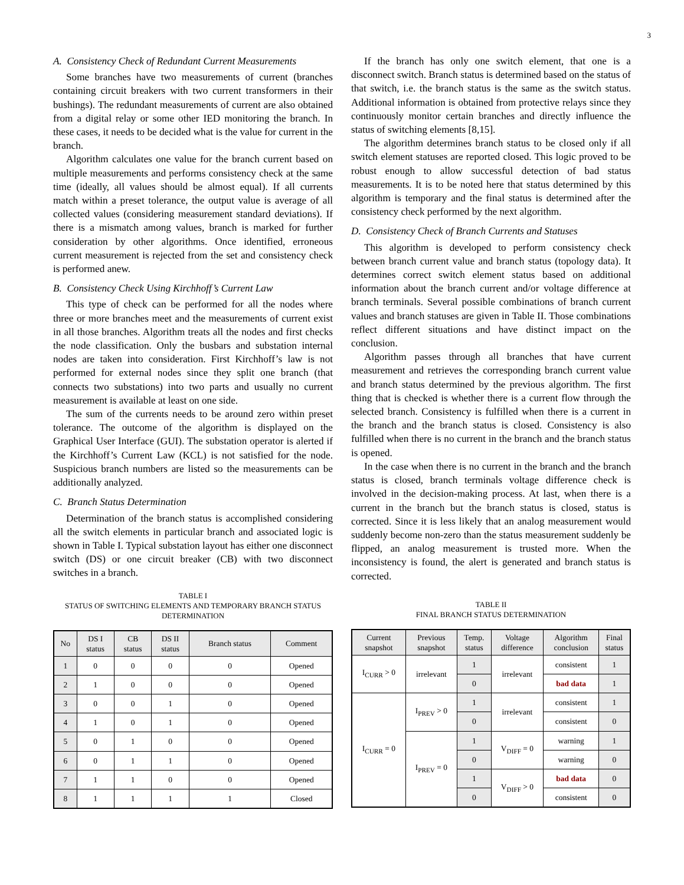3
A. Consistency Check of Redundant Current Measurements
Some branches have two measurements of current (branches containing circuit breakers with two current transformers in their bushings). The redundant measurements of current are also obtained from a digital relay or some other IED monitoring the branch. In these cases, it needs to be decided what is the value for current in the branch.
Algorithm calculates one value for the branch current based on multiple measurements and performs consistency check at the same time (ideally, all values should be almost equal). If all currents match within a preset tolerance, the output value is average of all collected values (considering measurement standard deviations). If there is a mismatch among values, branch is marked for further consideration by other algorithms. Once identified, erroneous current measurement is rejected from the set and consistency check is performed anew.
B. Consistency Check Using Kirchhoff’s Current Law
This type of check can be performed for all the nodes where three or more branches meet and the measurements of current exist in all those branches. Algorithm treats all the nodes and first checks the node classification. Only the busbars and substation internal nodes are taken into consideration. First Kirchhoff’s law is not performed for external nodes since they split one branch (that connects two substations) into two parts and usually no current measurement is available at least on one side.
The sum of the currents needs to be around zero within preset tolerance. The outcome of the algorithm is displayed on the Graphical User Interface (GUI). The substation operator is alerted if the Kirchhoff’s Current Law (KCL) is not satisfied for the node. Suspicious branch numbers are listed so the measurements can be additionally analyzed.
C. Branch Status Determination
Determination of the branch status is accomplished considering all the switch elements in particular branch and associated logic is shown in Table I. Typical substation layout has either one disconnect switch (DS) or one circuit breaker (CB) with two disconnect switches in a branch.
TABLE I
STATUS OF SWITCHING ELEMENTS AND TEMPORARY BRANCH STATUS DETERMINATION
| No | DS I status | CB status | DS II status | Branch status | Comment |
| --- | --- | --- | --- | --- | --- |
| 1 | 0 | 0 | 0 | 0 | Opened |
| 2 | 1 | 0 | 0 | 0 | Opened |
| 3 | 0 | 0 | 1 | 0 | Opened |
| 4 | 1 | 0 | 1 | 0 | Opened |
| 5 | 0 | 1 | 0 | 0 | Opened |
| 6 | 0 | 1 | 1 | 0 | Opened |
| 7 | 1 | 1 | 0 | 0 | Opened |
| 8 | 1 | 1 | 1 | 1 | Closed |
If the branch has only one switch element, that one is a disconnect switch. Branch status is determined based on the status of that switch, i.e. the branch status is the same as the switch status. Additional information is obtained from protective relays since they continuously monitor certain branches and directly influence the status of switching elements [8,15].
The algorithm determines branch status to be closed only if all switch element statuses are reported closed. This logic proved to be robust enough to allow successful detection of bad status measurements. It is to be noted here that status determined by this algorithm is temporary and the final status is determined after the consistency check performed by the next algorithm.
D. Consistency Check of Branch Currents and Statuses
This algorithm is developed to perform consistency check between branch current value and branch status (topology data). It determines correct switch element status based on additional information about the branch current and/or voltage difference at branch terminals. Several possible combinations of branch current values and branch statuses are given in Table II. Those combinations reflect different situations and have distinct impact on the conclusion.
Algorithm passes through all branches that have current measurement and retrieves the corresponding branch current value and branch status determined by the previous algorithm. The first thing that is checked is whether there is a current flow through the selected branch. Consistency is fulfilled when there is a current in the branch and the branch status is closed. Consistency is also fulfilled when there is no current in the branch and the branch status is opened.
In the case when there is no current in the branch and the branch status is closed, branch terminals voltage difference check is involved in the decision-making process. At last, when there is a current in the branch but the branch status is closed, status is corrected. Since it is less likely that an analog measurement would suddenly become non-zero than the status measurement suddenly be flipped, an analog measurement is trusted more. When the inconsistency is found, the alert is generated and branch status is corrected.
TABLE II
FINAL BRANCH STATUS DETERMINATION
| Current snapshot | Previous snapshot | Temp. status | Voltage difference | Algorithm conclusion | Final status |
| --- | --- | --- | --- | --- | --- |
| I<sub>CURR</sub> > 0 | irrelevant | 1 | irrelevant | consistent | 1 |
| | | 0 | | bad data | 1 |
| I<sub>CURR</sub> = 0 | I<sub>PREV</sub> > 0 | 1 | irrelevant | consistent | 1 |
| | | 0 | | consistent | 0 |
| | I<sub>PREV</sub> = 0 | 1 | V<sub>DIFF</sub> = 0 | warning | 1 |
| | | 0 | | warning | 0 |
| | | 1 | V<sub>DIFF</sub> > 0 | bad data | 0 |
| | | 0 | | consistent | 0 |